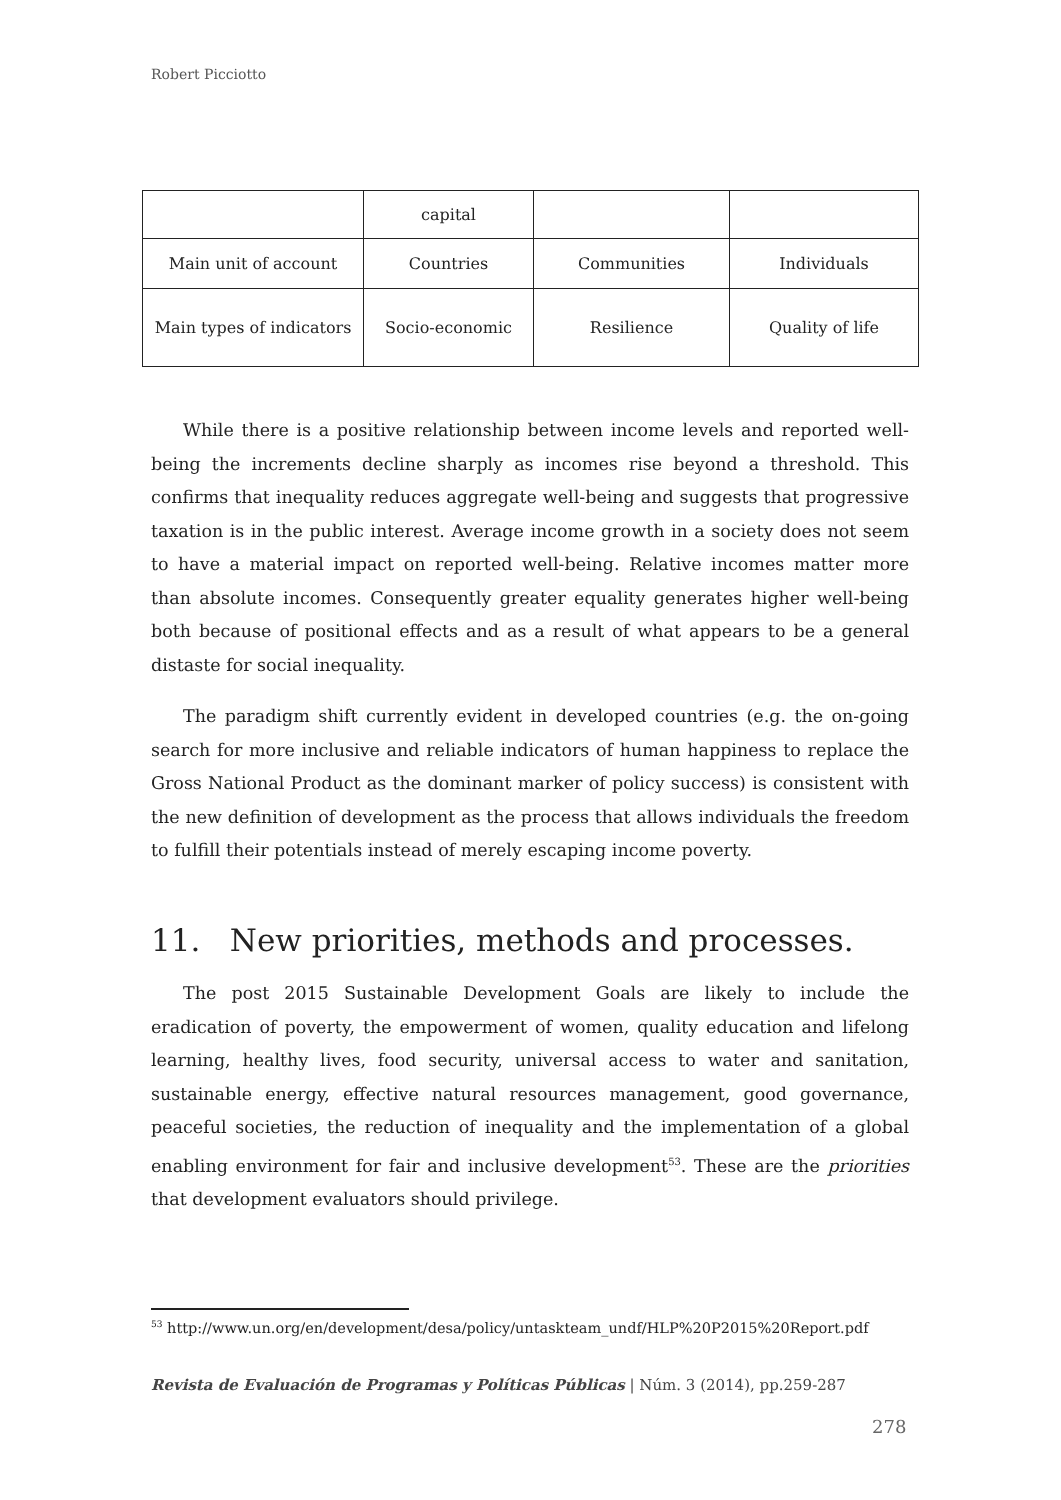Robert Picciotto
| | capital | | |
| Main unit of account | Countries | Communities | Individuals |
| Main types of indicators | Socio-economic | Resilience | Quality of life |
While there is a positive relationship between income levels and reported well-being the increments decline sharply as incomes rise beyond a threshold. This confirms that inequality reduces aggregate well-being and suggests that progressive taxation is in the public interest. Average income growth in a society does not seem to have a material impact on reported well-being. Relative incomes matter more than absolute incomes. Consequently greater equality generates higher well-being both because of positional effects and as a result of what appears to be a general distaste for social inequality.
The paradigm shift currently evident in developed countries (e.g. the on-going search for more inclusive and reliable indicators of human happiness to replace the Gross National Product as the dominant marker of policy success) is consistent with the new definition of development as the process that allows individuals the freedom to fulfill their potentials instead of merely escaping income poverty.
11. New priorities, methods and processes.
The post 2015 Sustainable Development Goals are likely to include the eradication of poverty, the empowerment of women, quality education and lifelong learning, healthy lives, food security, universal access to water and sanitation, sustainable energy, effective natural resources management, good governance, peaceful societies, the reduction of inequality and the implementation of a global enabling environment for fair and inclusive development<sup>53</sup>. These are the priorities that development evaluators should privilege.
<sup>53</sup> http://www.un.org/en/development/desa/policy/untaskteam_undf/HLP%20P2015%20Report.pdf
Revista de Evaluación de Programas y Políticas Públicas | Núm. 3 (2014), pp.259-287
278